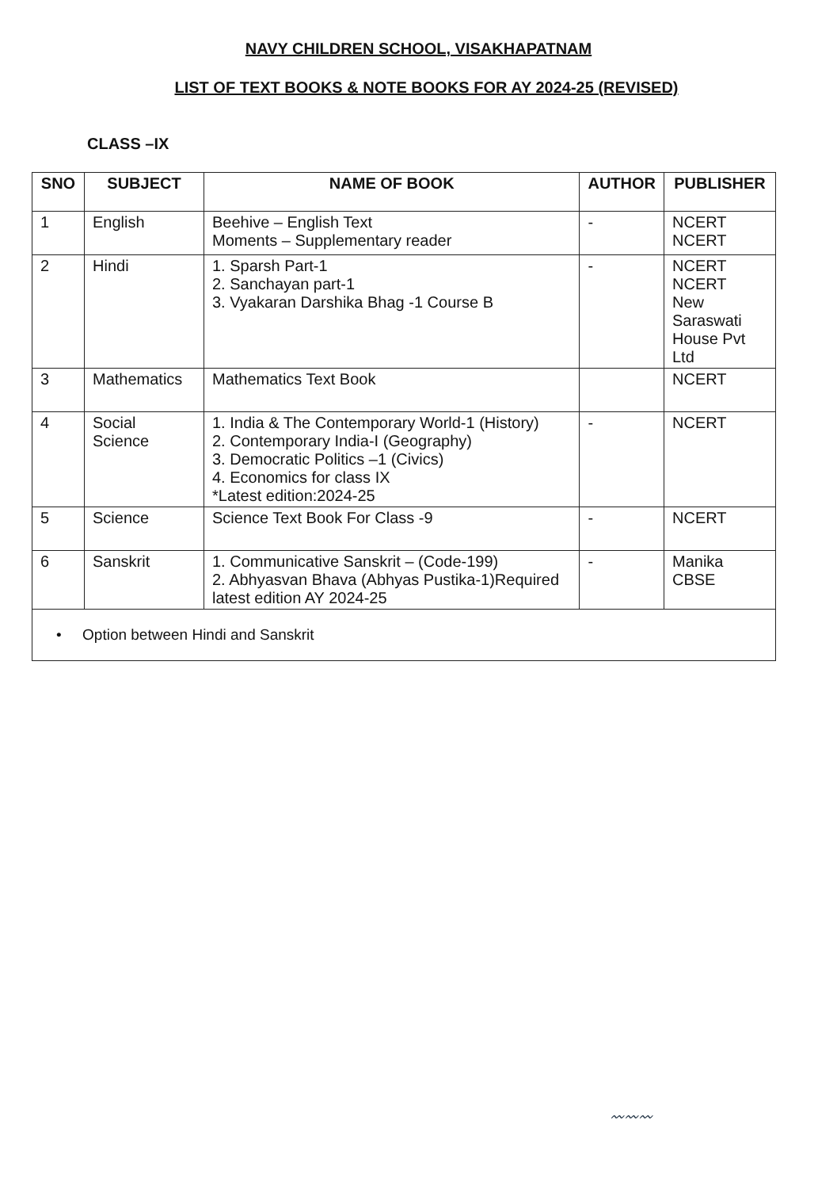NAVY CHILDREN SCHOOL, VISAKHAPATNAM
LIST OF TEXT BOOKS & NOTE BOOKS FOR AY 2024-25 (REVISED)
CLASS –IX
| SNO | SUBJECT | NAME OF BOOK | AUTHOR | PUBLISHER |
| --- | --- | --- | --- | --- |
| 1 | English | Beehive – English Text Moments – Supplementary reader | - | NCERT NCERT |
| 2 | Hindi | 1. Sparsh Part-1 2. Sanchayan part-1 3. Vyakaran Darshika Bhag -1 Course B | - | NCERT NCERT New Saraswati House Pvt Ltd |
| 3 | Mathematics | Mathematics Text Book | | NCERT |
| 4 | Social Science | 1. India & The Contemporary World-1 (History) 2. Contemporary India-I (Geography) 3. Democratic Politics –1 (Civics) 4. Economics for class IX *Latest edition:2024-25 | - | NCERT |
| 5 | Science | Science Text Book For Class -9 | - | NCERT |
| 6 | Sanskrit | 1. Communicative Sanskrit – (Code-199) 2. Abhyasvan Bhava (Abhyas Pustika-1)Required latest edition AY 2024-25 | - | Manika CBSE |
| • Option between Hindi and Sanskrit | | | | |
〰〰〰